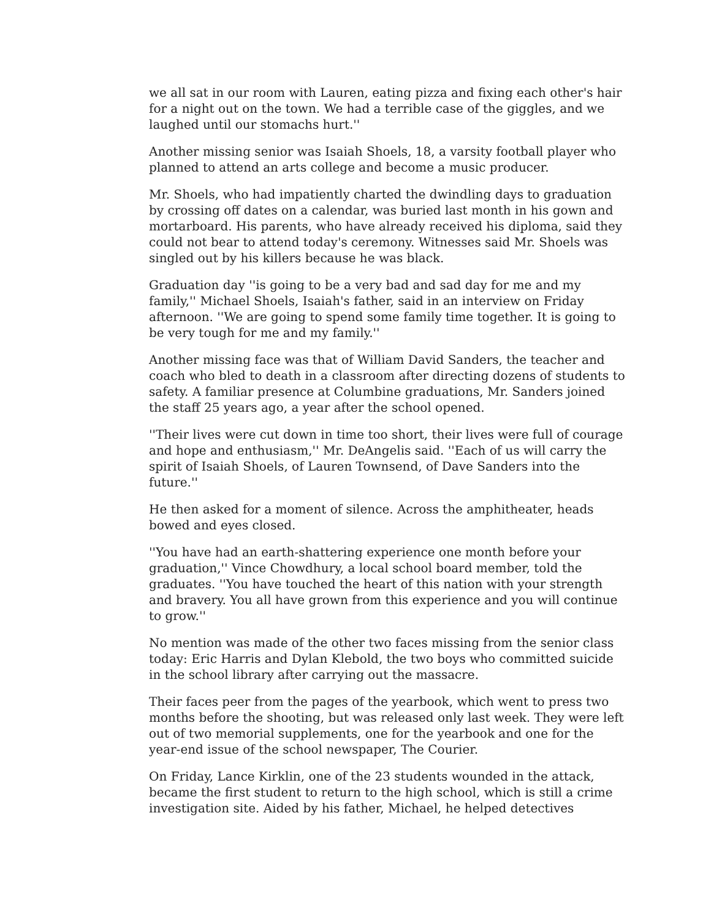we all sat in our room with Lauren, eating pizza and fixing each other's hair for a night out on the town. We had a terrible case of the giggles, and we laughed until our stomachs hurt.''
Another missing senior was Isaiah Shoels, 18, a varsity football player who planned to attend an arts college and become a music producer.
Mr. Shoels, who had impatiently charted the dwindling days to graduation by crossing off dates on a calendar, was buried last month in his gown and mortarboard. His parents, who have already received his diploma, said they could not bear to attend today's ceremony. Witnesses said Mr. Shoels was singled out by his killers because he was black.
Graduation day ''is going to be a very bad and sad day for me and my family,'' Michael Shoels, Isaiah's father, said in an interview on Friday afternoon. ''We are going to spend some family time together. It is going to be very tough for me and my family.''
Another missing face was that of William David Sanders, the teacher and coach who bled to death in a classroom after directing dozens of students to safety. A familiar presence at Columbine graduations, Mr. Sanders joined the staff 25 years ago, a year after the school opened.
''Their lives were cut down in time too short, their lives were full of courage and hope and enthusiasm,'' Mr. DeAngelis said. ''Each of us will carry the spirit of Isaiah Shoels, of Lauren Townsend, of Dave Sanders into the future.''
He then asked for a moment of silence. Across the amphitheater, heads bowed and eyes closed.
''You have had an earth-shattering experience one month before your graduation,'' Vince Chowdhury, a local school board member, told the graduates. ''You have touched the heart of this nation with your strength and bravery. You all have grown from this experience and you will continue to grow.''
No mention was made of the other two faces missing from the senior class today: Eric Harris and Dylan Klebold, the two boys who committed suicide in the school library after carrying out the massacre.
Their faces peer from the pages of the yearbook, which went to press two months before the shooting, but was released only last week. They were left out of two memorial supplements, one for the yearbook and one for the year-end issue of the school newspaper, The Courier.
On Friday, Lance Kirklin, one of the 23 students wounded in the attack, became the first student to return to the high school, which is still a crime investigation site. Aided by his father, Michael, he helped detectives